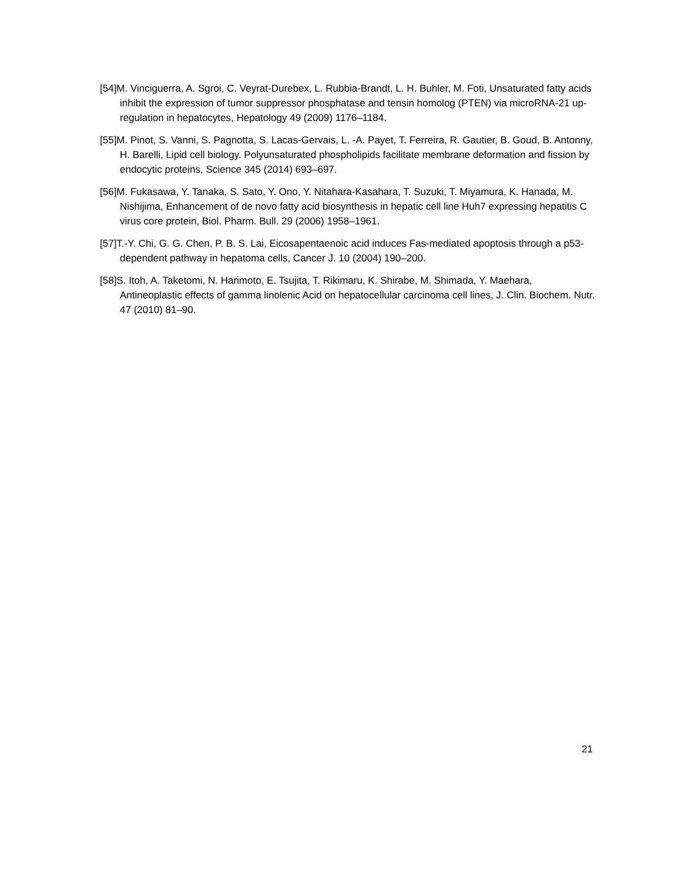[54]M. Vinciguerra, A. Sgroi, C. Veyrat-Durebex, L. Rubbia-Brandt, L. H. Buhler, M. Foti, Unsaturated fatty acids inhibit the expression of tumor suppressor phosphatase and tensin homolog (PTEN) via microRNA-21 up-regulation in hepatocytes, Hepatology 49 (2009) 1176–1184.
[55]M. Pinot, S. Vanni, S. Pagnotta, S. Lacas-Gervais, L. -A. Payet, T. Ferreira, R. Gautier, B. Goud, B. Antonny, H. Barelli, Lipid cell biology. Polyunsaturated phospholipids facilitate membrane deformation and fission by endocytic proteins, Science 345 (2014) 693–697.
[56]M. Fukasawa, Y. Tanaka, S. Sato, Y. Ono, Y. Nitahara-Kasahara, T. Suzuki, T. Miyamura, K. Hanada, M. Nishijima, Enhancement of de novo fatty acid biosynthesis in hepatic cell line Huh7 expressing hepatitis C virus core protein, Biol. Pharm. Bull. 29 (2006) 1958–1961.
[57]T.-Y. Chi, G. G. Chen, P. B. S. Lai, Eicosapentaenoic acid induces Fas-mediated apoptosis through a p53-dependent pathway in hepatoma cells, Cancer J. 10 (2004) 190–200.
[58]S. Itoh, A. Taketomi, N. Harimoto, E. Tsujita, T. Rikimaru, K. Shirabe, M. Shimada, Y. Maehara, Antineoplastic effects of gamma linolenic Acid on hepatocellular carcinoma cell lines, J. Clin. Biochem. Nutr. 47 (2010) 81–90.
21